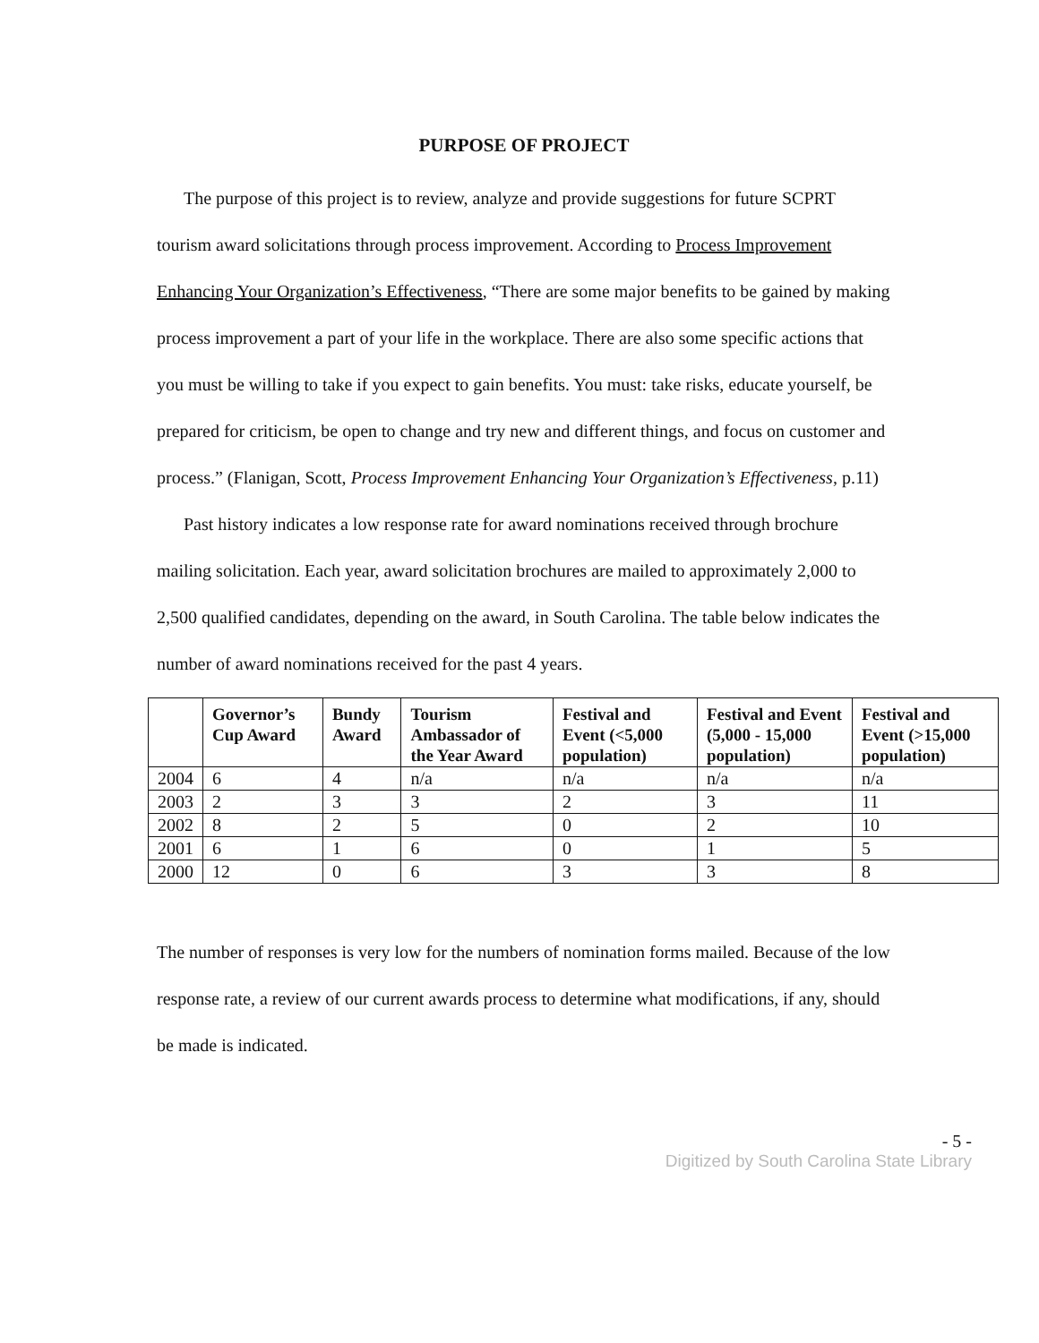PURPOSE OF PROJECT
The purpose of this project is to review, analyze and provide suggestions for future SCPRT tourism award solicitations through process improvement. According to Process Improvement Enhancing Your Organization’s Effectiveness, “There are some major benefits to be gained by making process improvement a part of your life in the workplace. There are also some specific actions that you must be willing to take if you expect to gain benefits. You must: take risks, educate yourself, be prepared for criticism, be open to change and try new and different things, and focus on customer and process.” (Flanigan, Scott, Process Improvement Enhancing Your Organization’s Effectiveness, p.11)
Past history indicates a low response rate for award nominations received through brochure mailing solicitation. Each year, award solicitation brochures are mailed to approximately 2,000 to 2,500 qualified candidates, depending on the award, in South Carolina. The table below indicates the number of award nominations received for the past 4 years.
| | Governor’s Cup Award | Bundy Award | Tourism Ambassador of the Year Award | Festival and Event (<5,000 population) | Festival and Event (5,000 - 15,000 population) | Festival and Event (>15,000 population) |
| --- | --- | --- | --- | --- | --- | --- |
| 2004 | 6 | 4 | n/a | n/a | n/a | n/a |
| 2003 | 2 | 3 | 3 | 2 | 3 | 11 |
| 2002 | 8 | 2 | 5 | 0 | 2 | 10 |
| 2001 | 6 | 1 | 6 | 0 | 1 | 5 |
| 2000 | 12 | 0 | 6 | 3 | 3 | 8 |
The number of responses is very low for the numbers of nomination forms mailed. Because of the low response rate, a review of our current awards process to determine what modifications, if any, should be made is indicated.
- 5 -
Digitized by South Carolina State Library